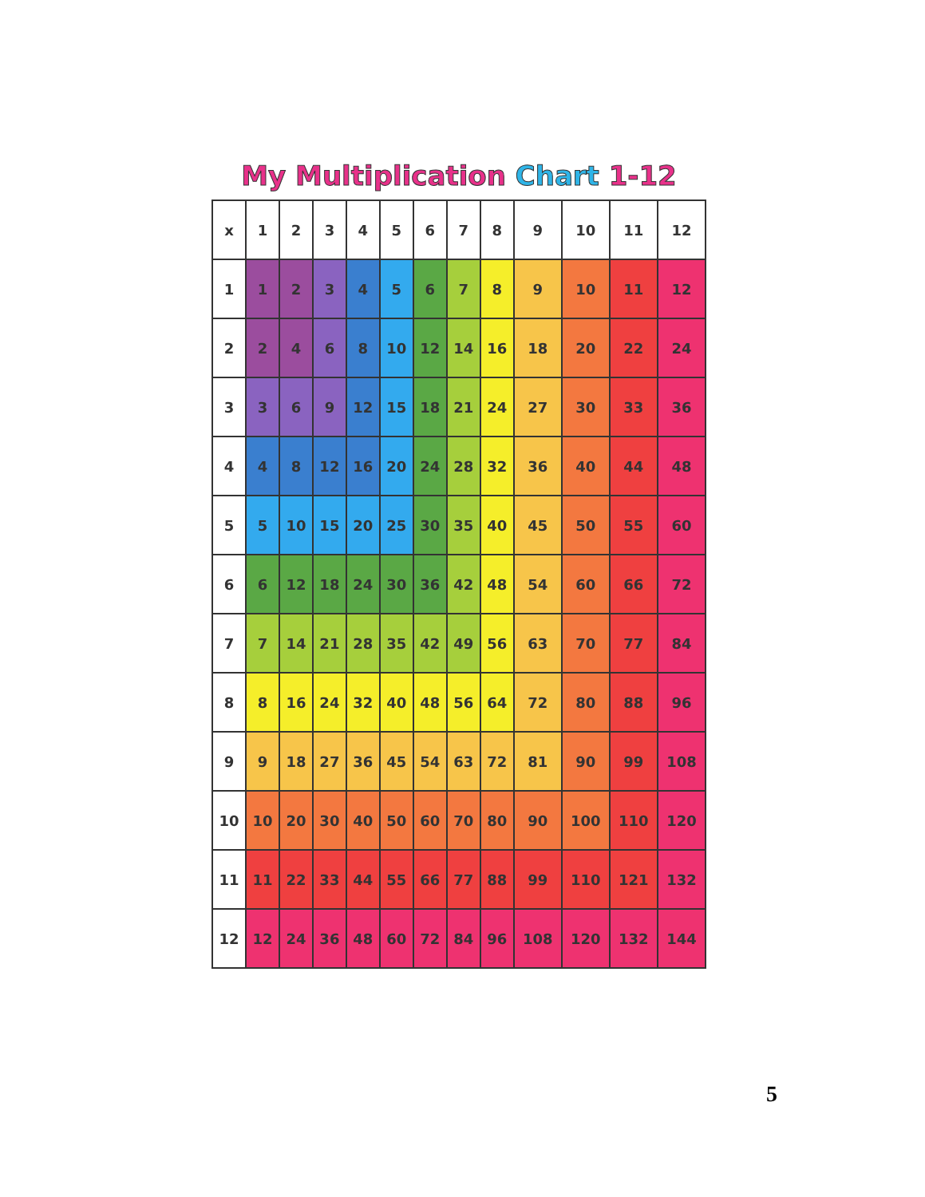My Multiplication Chart 1-12
| x | 1 | 2 | 3 | 4 | 5 | 6 | 7 | 8 | 9 | 10 | 11 | 12 |
| --- | --- | --- | --- | --- | --- | --- | --- | --- | --- | --- | --- | --- |
| 1 | 1 | 2 | 3 | 4 | 5 | 6 | 7 | 8 | 9 | 10 | 11 | 12 |
| 2 | 2 | 4 | 6 | 8 | 10 | 12 | 14 | 16 | 18 | 20 | 22 | 24 |
| 3 | 3 | 6 | 9 | 12 | 15 | 18 | 21 | 24 | 27 | 30 | 33 | 36 |
| 4 | 4 | 8 | 12 | 16 | 20 | 24 | 28 | 32 | 36 | 40 | 44 | 48 |
| 5 | 5 | 10 | 15 | 20 | 25 | 30 | 35 | 40 | 45 | 50 | 55 | 60 |
| 6 | 6 | 12 | 18 | 24 | 30 | 36 | 42 | 48 | 54 | 60 | 66 | 72 |
| 7 | 7 | 14 | 21 | 28 | 35 | 42 | 49 | 56 | 63 | 70 | 77 | 84 |
| 8 | 8 | 16 | 24 | 32 | 40 | 48 | 56 | 64 | 72 | 80 | 88 | 96 |
| 9 | 9 | 18 | 27 | 36 | 45 | 54 | 63 | 72 | 81 | 90 | 99 | 108 |
| 10 | 10 | 20 | 30 | 40 | 50 | 60 | 70 | 80 | 90 | 100 | 110 | 120 |
| 11 | 11 | 22 | 33 | 44 | 55 | 66 | 77 | 88 | 99 | 110 | 121 | 132 |
| 12 | 12 | 24 | 36 | 48 | 60 | 72 | 84 | 96 | 108 | 120 | 132 | 144 |
5